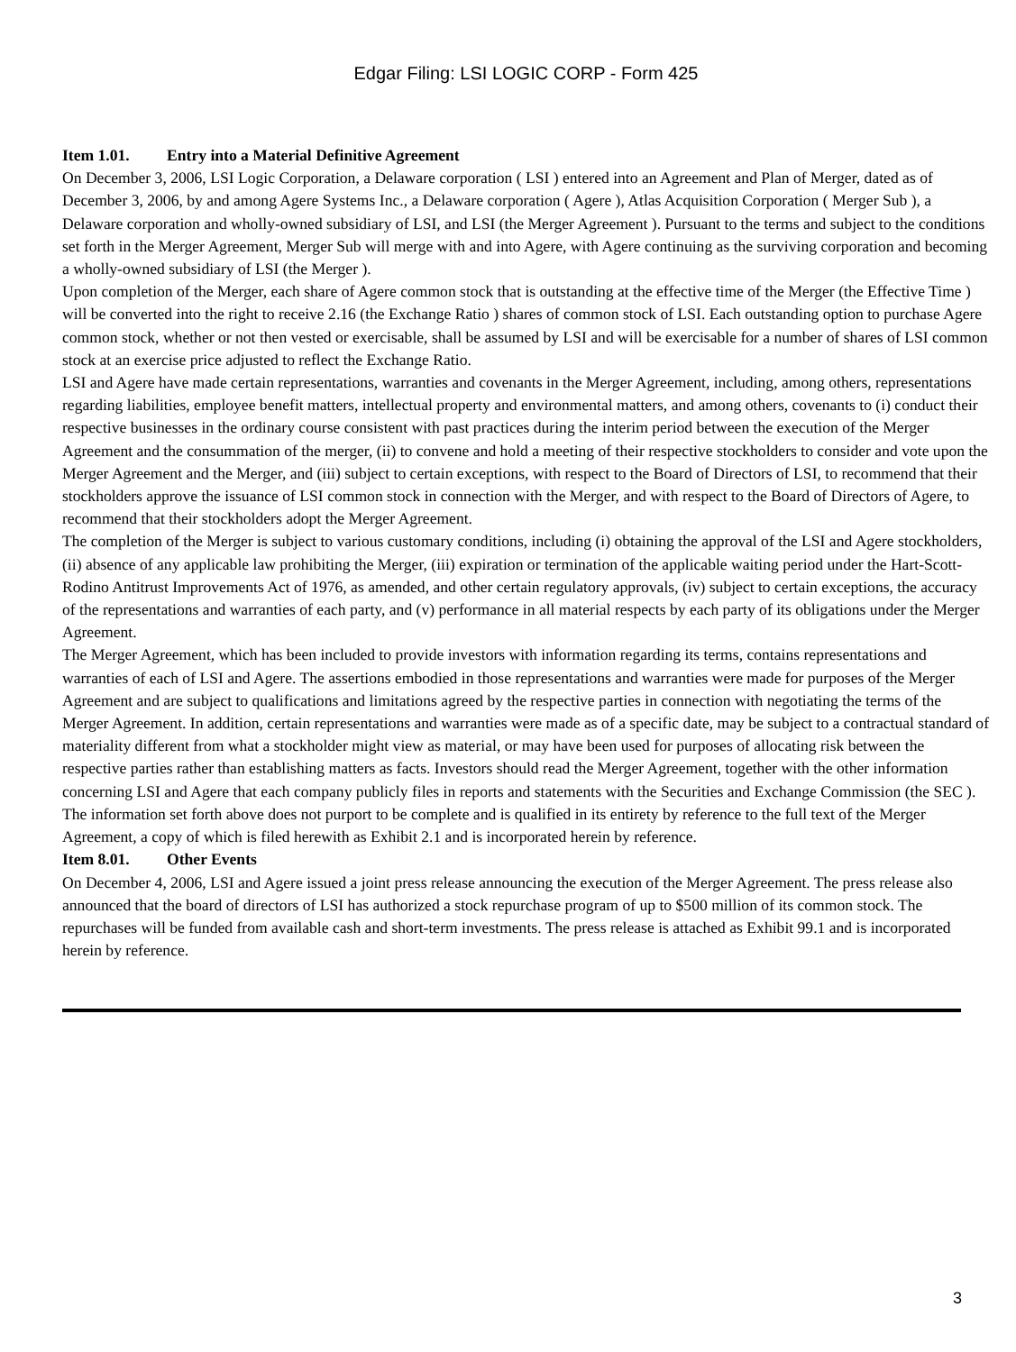Edgar Filing: LSI LOGIC CORP - Form 425
Item 1.01. Entry into a Material Definitive Agreement
On December 3, 2006, LSI Logic Corporation, a Delaware corporation ( LSI ) entered into an Agreement and Plan of Merger, dated as of December 3, 2006, by and among Agere Systems Inc., a Delaware corporation ( Agere ), Atlas Acquisition Corporation ( Merger Sub ), a Delaware corporation and wholly-owned subsidiary of LSI, and LSI (the Merger Agreement ). Pursuant to the terms and subject to the conditions set forth in the Merger Agreement, Merger Sub will merge with and into Agere, with Agere continuing as the surviving corporation and becoming a wholly-owned subsidiary of LSI (the Merger ).
Upon completion of the Merger, each share of Agere common stock that is outstanding at the effective time of the Merger (the Effective Time ) will be converted into the right to receive 2.16 (the Exchange Ratio ) shares of common stock of LSI. Each outstanding option to purchase Agere common stock, whether or not then vested or exercisable, shall be assumed by LSI and will be exercisable for a number of shares of LSI common stock at an exercise price adjusted to reflect the Exchange Ratio.
LSI and Agere have made certain representations, warranties and covenants in the Merger Agreement, including, among others, representations regarding liabilities, employee benefit matters, intellectual property and environmental matters, and among others, covenants to (i) conduct their respective businesses in the ordinary course consistent with past practices during the interim period between the execution of the Merger Agreement and the consummation of the merger, (ii) to convene and hold a meeting of their respective stockholders to consider and vote upon the Merger Agreement and the Merger, and (iii) subject to certain exceptions, with respect to the Board of Directors of LSI, to recommend that their stockholders approve the issuance of LSI common stock in connection with the Merger, and with respect to the Board of Directors of Agere, to recommend that their stockholders adopt the Merger Agreement.
The completion of the Merger is subject to various customary conditions, including (i) obtaining the approval of the LSI and Agere stockholders, (ii) absence of any applicable law prohibiting the Merger, (iii) expiration or termination of the applicable waiting period under the Hart-Scott-Rodino Antitrust Improvements Act of 1976, as amended, and other certain regulatory approvals, (iv) subject to certain exceptions, the accuracy of the representations and warranties of each party, and (v) performance in all material respects by each party of its obligations under the Merger Agreement.
The Merger Agreement, which has been included to provide investors with information regarding its terms, contains representations and warranties of each of LSI and Agere. The assertions embodied in those representations and warranties were made for purposes of the Merger Agreement and are subject to qualifications and limitations agreed by the respective parties in connection with negotiating the terms of the Merger Agreement. In addition, certain representations and warranties were made as of a specific date, may be subject to a contractual standard of materiality different from what a stockholder might view as material, or may have been used for purposes of allocating risk between the respective parties rather than establishing matters as facts. Investors should read the Merger Agreement, together with the other information concerning LSI and Agere that each company publicly files in reports and statements with the Securities and Exchange Commission (the SEC ).
The information set forth above does not purport to be complete and is qualified in its entirety by reference to the full text of the Merger Agreement, a copy of which is filed herewith as Exhibit 2.1 and is incorporated herein by reference.
Item 8.01. Other Events
On December 4, 2006, LSI and Agere issued a joint press release announcing the execution of the Merger Agreement. The press release also announced that the board of directors of LSI has authorized a stock repurchase program of up to $500 million of its common stock. The repurchases will be funded from available cash and short-term investments. The press release is attached as Exhibit 99.1 and is incorporated herein by reference.
3